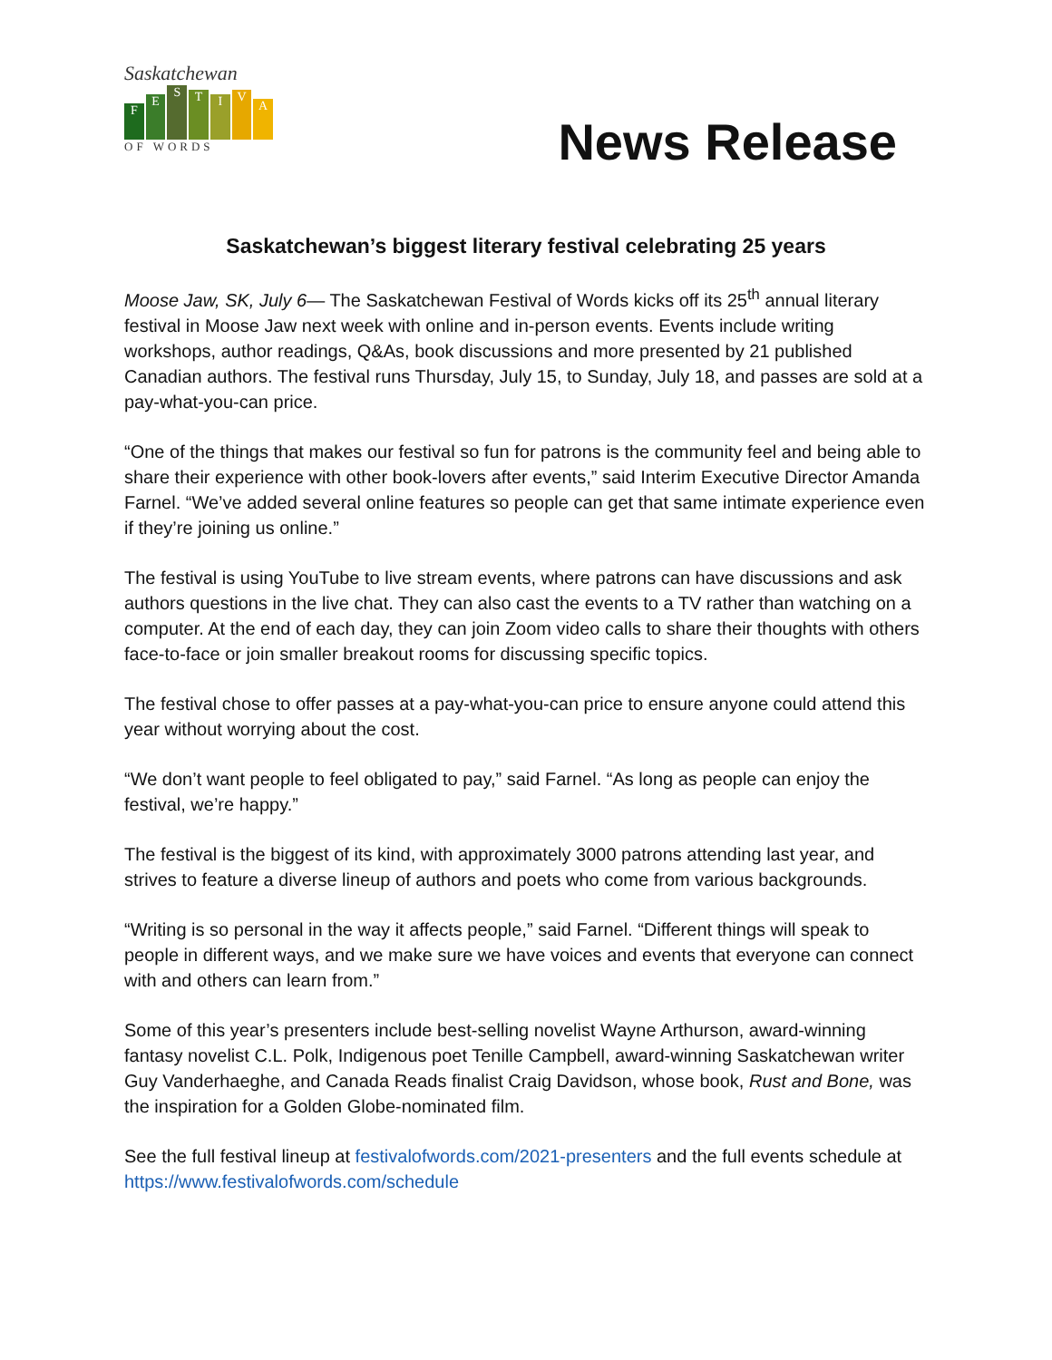Saskatchewan
F
E
S
T
I
V
A
OF WORDS
News Release
Saskatchewan’s biggest literary festival celebrating 25 years
Moose Jaw, SK, July 6— The Saskatchewan Festival of Words kicks off its 25<sup>th</sup> annual literary festival in Moose Jaw next week with online and in-person events. Events include writing workshops, author readings, Q&As, book discussions and more presented by 21 published Canadian authors. The festival runs Thursday, July 15, to Sunday, July 18, and passes are sold at a pay-what-you-can price.
“One of the things that makes our festival so fun for patrons is the community feel and being able to share their experience with other book-lovers after events,” said Interim Executive Director Amanda Farnel. “We’ve added several online features so people can get that same intimate experience even if they’re joining us online.”
The festival is using YouTube to live stream events, where patrons can have discussions and ask authors questions in the live chat. They can also cast the events to a TV rather than watching on a computer. At the end of each day, they can join Zoom video calls to share their thoughts with others face-to-face or join smaller breakout rooms for discussing specific topics.
The festival chose to offer passes at a pay-what-you-can price to ensure anyone could attend this year without worrying about the cost.
“We don’t want people to feel obligated to pay,” said Farnel. “As long as people can enjoy the festival, we’re happy.”
The festival is the biggest of its kind, with approximately 3000 patrons attending last year, and strives to feature a diverse lineup of authors and poets who come from various backgrounds.
“Writing is so personal in the way it affects people,” said Farnel. “Different things will speak to people in different ways, and we make sure we have voices and events that everyone can connect with and others can learn from.”
Some of this year’s presenters include best-selling novelist Wayne Arthurson, award-winning fantasy novelist C.L. Polk, Indigenous poet Tenille Campbell, award-winning Saskatchewan writer Guy Vanderhaeghe, and Canada Reads finalist Craig Davidson, whose book, Rust and Bone, was the inspiration for a Golden Globe-nominated film.
See the full festival lineup at festivalofwords.com/2021-presenters and the full events schedule at https://www.festivalofwords.com/schedule